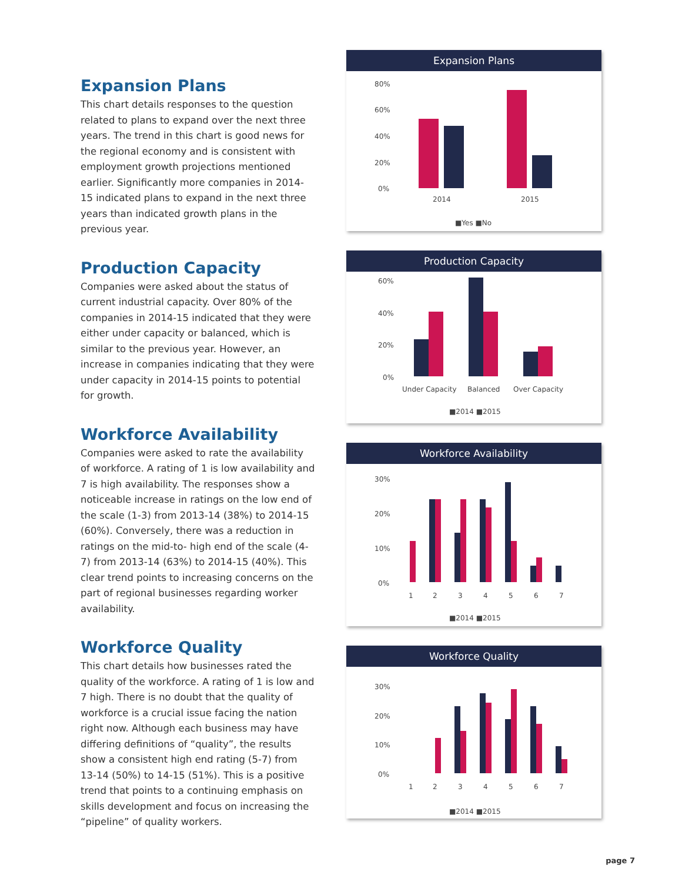Expansion Plans
This chart details responses to the question related to plans to expand over the next three years. The trend in this chart is good news for the regional economy and is consistent with employment growth projections mentioned earlier. Significantly more companies in 2014-15 indicated plans to expand in the next three years than indicated growth plans in the previous year.
Production Capacity
Companies were asked about the status of current industrial capacity. Over 80% of the companies in 2014-15 indicated that they were either under capacity or balanced, which is similar to the previous year. However, an increase in companies indicating that they were under capacity in 2014-15 points to potential for growth.
Workforce Availability
Companies were asked to rate the availability of workforce. A rating of 1 is low availability and 7 is high availability. The responses show a noticeable increase in ratings on the low end of the scale (1-3) from 2013-14 (38%) to 2014-15 (60%). Conversely, there was a reduction in ratings on the mid-to- high end of the scale (4-7) from 2013-14 (63%) to 2014-15 (40%). This clear trend points to increasing concerns on the part of regional businesses regarding worker availability.
Workforce Quality
This chart details how businesses rated the quality of the workforce. A rating of 1 is low and 7 high. There is no doubt that the quality of workforce is a crucial issue facing the nation right now. Although each business may have differing definitions of “quality”, the results show a consistent high end rating (5-7) from 13-14 (50%) to 14-15 (51%). This is a positive trend that points to a continuing emphasis on skills development and focus on increasing the “pipeline” of quality workers.
Expansion Plans
80%
60%
40%
20%
0%
2014
2015
■Yes ■No
Production Capacity
60%
40%
20%
0%
Under Capacity
Balanced
Over Capacity
■2014 ■2015
Workforce Availability
30%
20%
10%
0%
1
2
3
4
5
6
7
■2014 ■2015
Workforce Quality
30%
20%
10%
0%
1
2
3
4
5
6
7
■2014 ■2015
page 7